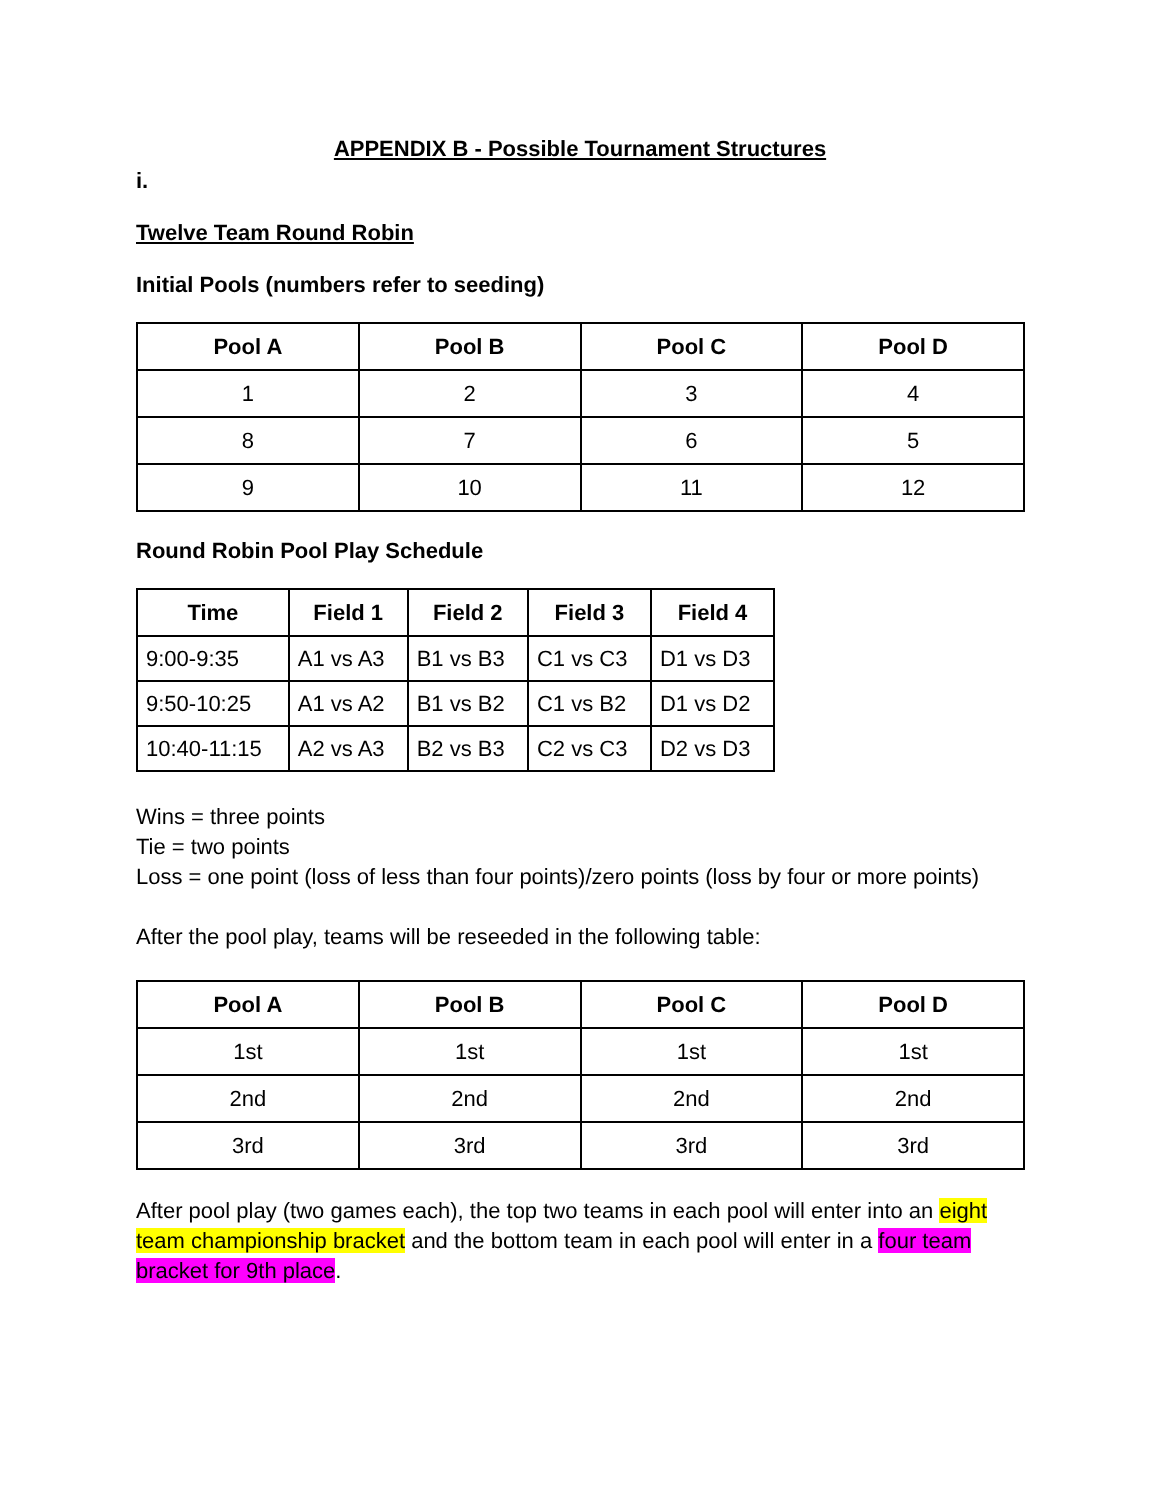APPENDIX B - Possible Tournament Structures
i.
Twelve Team Round Robin
Initial Pools (numbers refer to seeding)
| Pool A | Pool B | Pool C | Pool D |
| --- | --- | --- | --- |
| 1 | 2 | 3 | 4 |
| 8 | 7 | 6 | 5 |
| 9 | 10 | 11 | 12 |
Round Robin Pool Play Schedule
| Time | Field 1 | Field 2 | Field 3 | Field 4 |
| --- | --- | --- | --- | --- |
| 9:00-9:35 | A1 vs A3 | B1 vs B3 | C1 vs C3 | D1 vs D3 |
| 9:50-10:25 | A1 vs A2 | B1 vs B2 | C1 vs B2 | D1 vs D2 |
| 10:40-11:15 | A2 vs A3 | B2 vs B3 | C2 vs C3 | D2 vs D3 |
Wins = three points
Tie = two points
Loss = one point (loss of less than four points)/zero points (loss by four or more points)
After the pool play, teams will be reseeded in the following table:
| Pool A | Pool B | Pool C | Pool D |
| --- | --- | --- | --- |
| 1st | 1st | 1st | 1st |
| 2nd | 2nd | 2nd | 2nd |
| 3rd | 3rd | 3rd | 3rd |
After pool play (two games each), the top two teams in each pool will enter into an eight team championship bracket and the bottom team in each pool will enter in a four team bracket for 9th place.